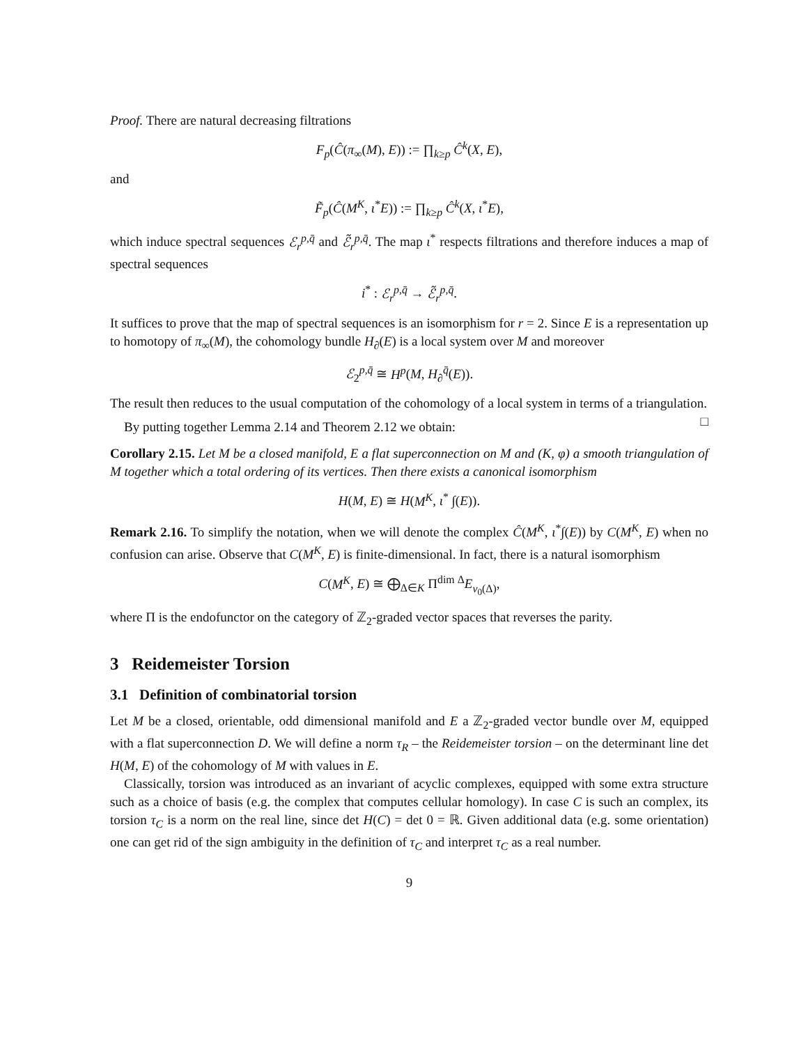Proof. There are natural decreasing filtrations
F<sub>p</sub>(Ĉ(π<sub>∞</sub>(M), E)) := ∏<sub>k≥p</sub> Ĉ<sup>k</sup>(X, E),
and
F̃<sub>p</sub>(Ĉ(M<sup>K</sup>, ι<sup>*</sup>E)) := ∏<sub>k≥p</sub> Ĉ<sup>k</sup>(X, ι<sup>*</sup>E),
which induce spectral sequences ℰ<sub>r</sub><sup>p,q̄</sup> and ℰ̃<sub>r</sub><sup>p,q̄</sup>. The map ι<sup>*</sup> respects filtrations and therefore induces a map of spectral sequences
i<sup>*</sup> : ℰ<sub>r</sub><sup>p,q̄</sup> → ℰ̃<sub>r</sub><sup>p,q̄</sup>.
It suffices to prove that the map of spectral sequences is an isomorphism for r = 2. Since E is a representation up to homotopy of π<sub>∞</sub>(M), the cohomology bundle H<sub>∂</sub>(E) is a local system over M and moreover
ℰ<sub>2</sub><sup>p,q̄</sup> ≅ H<sup>p</sup>(M, H<sub>∂</sub><sup>q̄</sup>(E)).
The result then reduces to the usual computation of the cohomology of a local system in terms of a triangulation. □
By putting together Lemma 2.14 and Theorem 2.12 we obtain:
Corollary 2.15. Let M be a closed manifold, E a flat superconnection on M and (K, φ) a smooth triangulation of M together which a total ordering of its vertices. Then there exists a canonical isomorphism
H(M, E) ≅ H(M<sup>K</sup>, ι<sup>*</sup> ∫(E)).
Remark 2.16. To simplify the notation, when we will denote the complex Ĉ(M<sup>K</sup>, ι<sup>*</sup>∫(E)) by C(M<sup>K</sup>, E) when no confusion can arise. Observe that C(M<sup>K</sup>, E) is finite-dimensional. In fact, there is a natural isomorphism
C(M<sup>K</sup>, E) ≅ ⨁<sub>Δ∈K</sub> Π<sup>dim Δ</sup>E<sub>v<sub>0</sub>(Δ)</sub>,
where Π is the endofunctor on the category of ℤ<sub>2</sub>-graded vector spaces that reverses the parity.
3 Reidemeister Torsion
3.1 Definition of combinatorial torsion
Let M be a closed, orientable, odd dimensional manifold and E a ℤ<sub>2</sub>-graded vector bundle over M, equipped with a flat superconnection D. We will define a norm τ<sub>R</sub> – the Reidemeister torsion – on the determinant line det H(M, E) of the cohomology of M with values in E.
Classically, torsion was introduced as an invariant of acyclic complexes, equipped with some extra structure such as a choice of basis (e.g. the complex that computes cellular homology). In case C is such an complex, its torsion τ<sub>C</sub> is a norm on the real line, since det H(C) = det 0 = ℝ. Given additional data (e.g. some orientation) one can get rid of the sign ambiguity in the definition of τ<sub>C</sub> and interpret τ<sub>C</sub> as a real number.
9